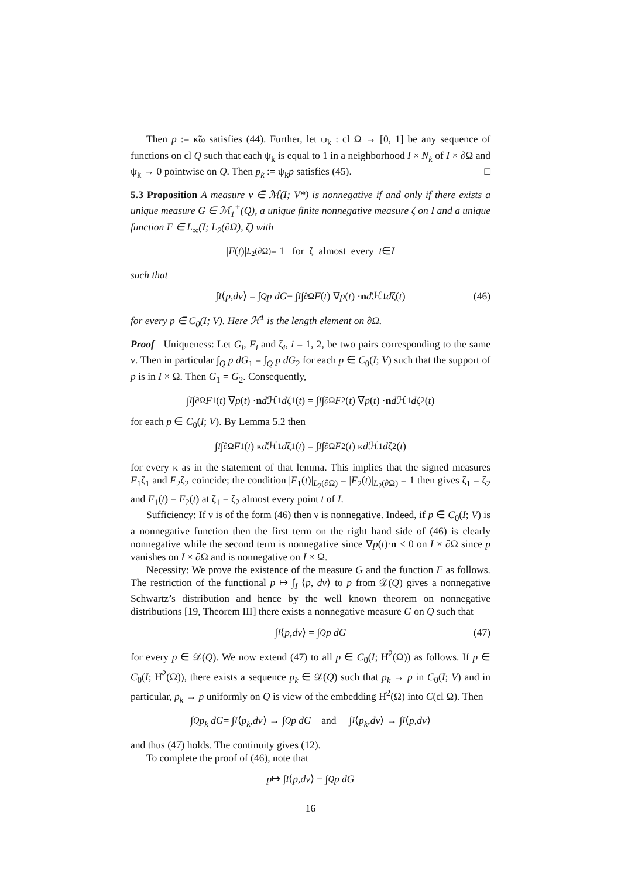Then p := κ̃ω satisfies (44). Further, let ψ<sub>k</sub> : cl Ω → [0, 1] be any sequence of functions on cl Q such that each ψ<sub>k</sub> is equal to 1 in a neighborhood I × N<sub>k</sub> of I × ∂Ω and ψ<sub>k</sub> → 0 pointwise on Q. Then p<sub>k</sub> := ψ<sub>k</sub>p satisfies (45). □
5.3 Proposition A measure ν ∈ ℳ(I; V*) is nonnegative if and only if there exists a unique measure G ∈ ℳ<sub>1</sub><sup>+</sup>(Q), a unique finite nonnegative measure ζ on I and a unique function F ∈ L<sub>∞</sub>(I; L<sub>2</sub>(∂Ω), ζ) with
| F (t)|<sub>L<sub>2</sub>(∂Ω)</sub> = 1 for ζ almost every t ∈ I
such that
∫<sub>I</sub> ⟨ p, dν ⟩ = ∫<sub>Q</sub> p dG − ∫<sub>I</sub> ∫<sub>∂Ω</sub> F (t) ∇ p (t) · n d ℋ<sup>1</sup> d ζ(t) (46)
for every p ∈ C<sub>0</sub>(I; V). Here ℋ<sup>1</sup> is the length element on ∂Ω.
Proof Uniqueness: Let G<sub>i</sub>, F<sub>i</sub> and ζ<sub>i</sub>, i = 1, 2, be two pairs corresponding to the same ν. Then in particular ∫<sub>Q</sub> p dG<sub>1</sub> = ∫<sub>Q</sub> p dG<sub>2</sub> for each p ∈ C<sub>0</sub>(I; V) such that the support of p is in I × Ω. Then G<sub>1</sub> = G<sub>2</sub>. Consequently,
∫<sub>I</sub> ∫<sub>∂Ω</sub> F<sub>1</sub>(t) ∇ p (t) · n d ℋ<sup>1</sup> d ζ<sub>1</sub>(t) = ∫<sub>I</sub> ∫<sub>∂Ω</sub> F<sub>2</sub>(t) ∇ p (t) · n d ℋ<sup>1</sup> d ζ<sub>2</sub>(t)
for each p ∈ C<sub>0</sub>(I; V). By Lemma 5.2 then
∫<sub>I</sub> ∫<sub>∂Ω</sub> F<sub>1</sub>(t) κ d ℋ<sup>1</sup> d ζ<sub>1</sub>(t) = ∫<sub>I</sub> ∫<sub>∂Ω</sub> F<sub>2</sub>(t) κ d ℋ<sup>1</sup> d ζ<sub>2</sub>(t)
for every κ as in the statement of that lemma. This implies that the signed measures F<sub>1</sub>ζ<sub>1</sub> and F<sub>2</sub>ζ<sub>2</sub> coincide; the condition |F<sub>1</sub>(t)|<sub>L<sub>2</sub>(∂Ω)</sub> = |F<sub>2</sub>(t)|<sub>L<sub>2</sub>(∂Ω)</sub> = 1 then gives ζ<sub>1</sub> = ζ<sub>2</sub> and F<sub>1</sub>(t) = F<sub>2</sub>(t) at ζ<sub>1</sub> = ζ<sub>2</sub> almost every point t of I.
Sufficiency: If ν is of the form (46) then ν is nonnegative. Indeed, if p ∈ C<sub>0</sub>(I; V) is a nonnegative function then the first term on the right hand side of (46) is clearly nonnegative while the second term is nonnegative since ∇p(t)·n ≤ 0 on I × ∂Ω since p vanishes on I × ∂Ω and is nonnegative on I × Ω.
Necessity: We prove the existence of the measure G and the function F as follows. The restriction of the functional p ↦ ∫<sub>I</sub> ⟨p, dν⟩ to p from 𝒟(Q) gives a nonnegative Schwartz’s distribution and hence by the well known theorem on nonnegative distributions [19, Theorem III] there exists a nonnegative measure G on Q such that
∫<sub>I</sub> ⟨ p, dν ⟩ = ∫<sub>Q</sub> p dG (47)
for every p ∈ 𝒟(Q). We now extend (47) to all p ∈ C<sub>0</sub>(I; H̊<sup>2</sup>(Ω)) as follows. If p ∈ C<sub>0</sub>(I; H̊<sup>2</sup>(Ω)), there exists a sequence p<sub>k</sub> ∈ 𝒟(Q) such that p<sub>k</sub> → p in C<sub>0</sub>(I; V) and in particular, p<sub>k</sub> → p uniformly on Q is view of the embedding H̊<sup>2</sup>(Ω) into C(cl Ω). Then
∫<sub>Q</sub> p<sub>k</sub> dG = ∫<sub>I</sub> ⟨ p<sub>k</sub>, dν ⟩ → ∫<sub>Q</sub> p dG and ∫<sub>I</sub> ⟨ p<sub>k</sub>, dν ⟩ → ∫<sub>I</sub> ⟨ p, dν ⟩
and thus (47) holds. The continuity gives (12).
To complete the proof of (46), note that
p ↦ ∫<sub>I</sub> ⟨ p, dν ⟩ − ∫<sub>Q</sub> p dG
16